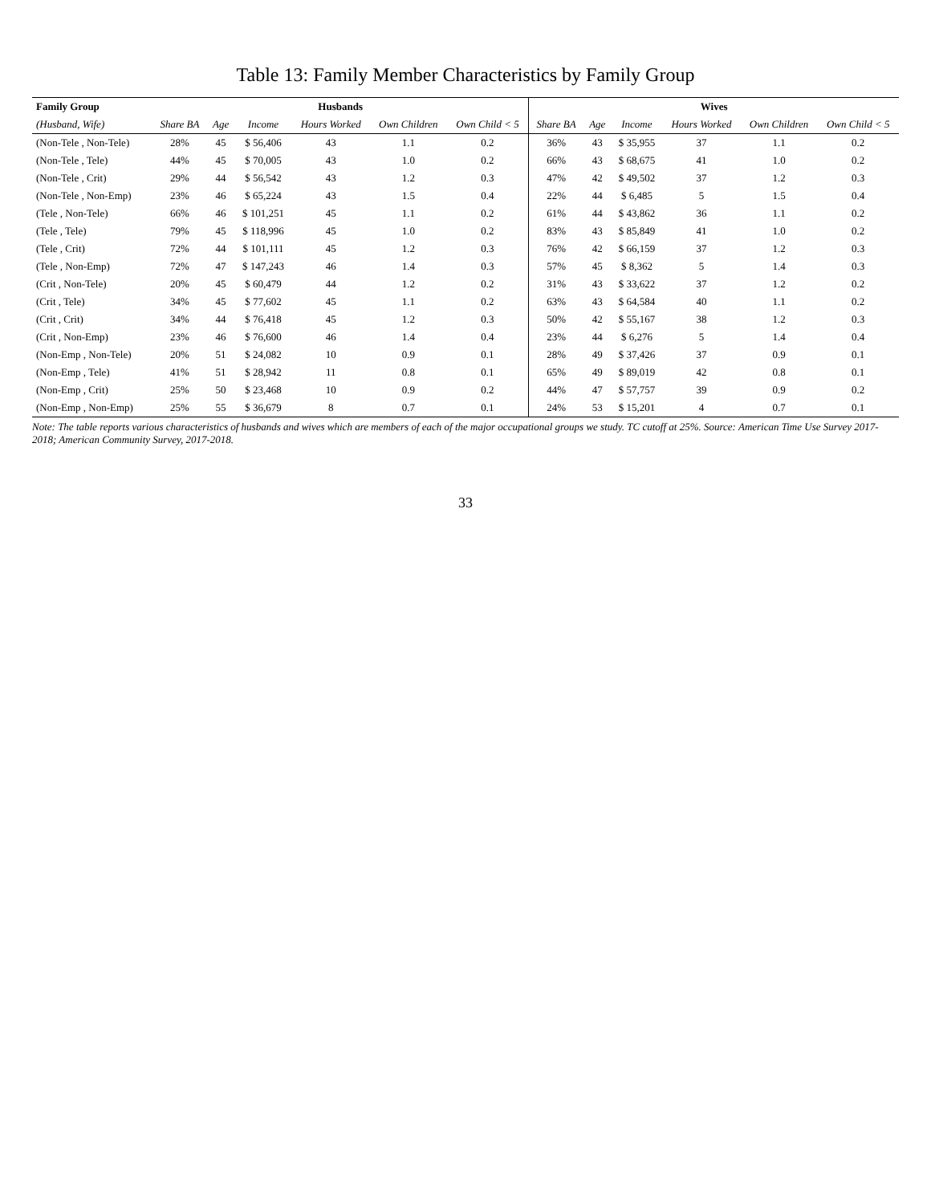Table 13: Family Member Characteristics by Family Group
| Family Group | Husbands | | | | | | Wives | | | | | |
| --- | --- | --- | --- | --- | --- | --- | --- | --- | --- | --- | --- | --- |
| (Husband, Wife) | Share BA | Age | Income | Hours Worked | Own Children | Own Child < 5 | Share BA | Age | Income | Hours Worked | Own Children | Own Child < 5 |
| (Non-Tele , Non-Tele) | 28% | 45 | $ 56,406 | 43 | 1.1 | 0.2 | 36% | 43 | $ 35,955 | 37 | 1.1 | 0.2 |
| (Non-Tele , Tele) | 44% | 45 | $ 70,005 | 43 | 1.0 | 0.2 | 66% | 43 | $ 68,675 | 41 | 1.0 | 0.2 |
| (Non-Tele , Crit) | 29% | 44 | $ 56,542 | 43 | 1.2 | 0.3 | 47% | 42 | $ 49,502 | 37 | 1.2 | 0.3 |
| (Non-Tele , Non-Emp) | 23% | 46 | $ 65,224 | 43 | 1.5 | 0.4 | 22% | 44 | $ 6,485 | 5 | 1.5 | 0.4 |
| (Tele , Non-Tele) | 66% | 46 | $ 101,251 | 45 | 1.1 | 0.2 | 61% | 44 | $ 43,862 | 36 | 1.1 | 0.2 |
| (Tele , Tele) | 79% | 45 | $ 118,996 | 45 | 1.0 | 0.2 | 83% | 43 | $ 85,849 | 41 | 1.0 | 0.2 |
| (Tele , Crit) | 72% | 44 | $ 101,111 | 45 | 1.2 | 0.3 | 76% | 42 | $ 66,159 | 37 | 1.2 | 0.3 |
| (Tele , Non-Emp) | 72% | 47 | $ 147,243 | 46 | 1.4 | 0.3 | 57% | 45 | $ 8,362 | 5 | 1.4 | 0.3 |
| (Crit , Non-Tele) | 20% | 45 | $ 60,479 | 44 | 1.2 | 0.2 | 31% | 43 | $ 33,622 | 37 | 1.2 | 0.2 |
| (Crit , Tele) | 34% | 45 | $ 77,602 | 45 | 1.1 | 0.2 | 63% | 43 | $ 64,584 | 40 | 1.1 | 0.2 |
| (Crit , Crit) | 34% | 44 | $ 76,418 | 45 | 1.2 | 0.3 | 50% | 42 | $ 55,167 | 38 | 1.2 | 0.3 |
| (Crit , Non-Emp) | 23% | 46 | $ 76,600 | 46 | 1.4 | 0.4 | 23% | 44 | $ 6,276 | 5 | 1.4 | 0.4 |
| (Non-Emp , Non-Tele) | 20% | 51 | $ 24,082 | 10 | 0.9 | 0.1 | 28% | 49 | $ 37,426 | 37 | 0.9 | 0.1 |
| (Non-Emp , Tele) | 41% | 51 | $ 28,942 | 11 | 0.8 | 0.1 | 65% | 49 | $ 89,019 | 42 | 0.8 | 0.1 |
| (Non-Emp , Crit) | 25% | 50 | $ 23,468 | 10 | 0.9 | 0.2 | 44% | 47 | $ 57,757 | 39 | 0.9 | 0.2 |
| (Non-Emp , Non-Emp) | 25% | 55 | $ 36,679 | 8 | 0.7 | 0.1 | 24% | 53 | $ 15,201 | 4 | 0.7 | 0.1 |
Note: The table reports various characteristics of husbands and wives which are members of each of the major occupational groups we study. TC cutoff at 25%. Source: American Time Use Survey 2017-2018; American Community Survey, 2017-2018.
33